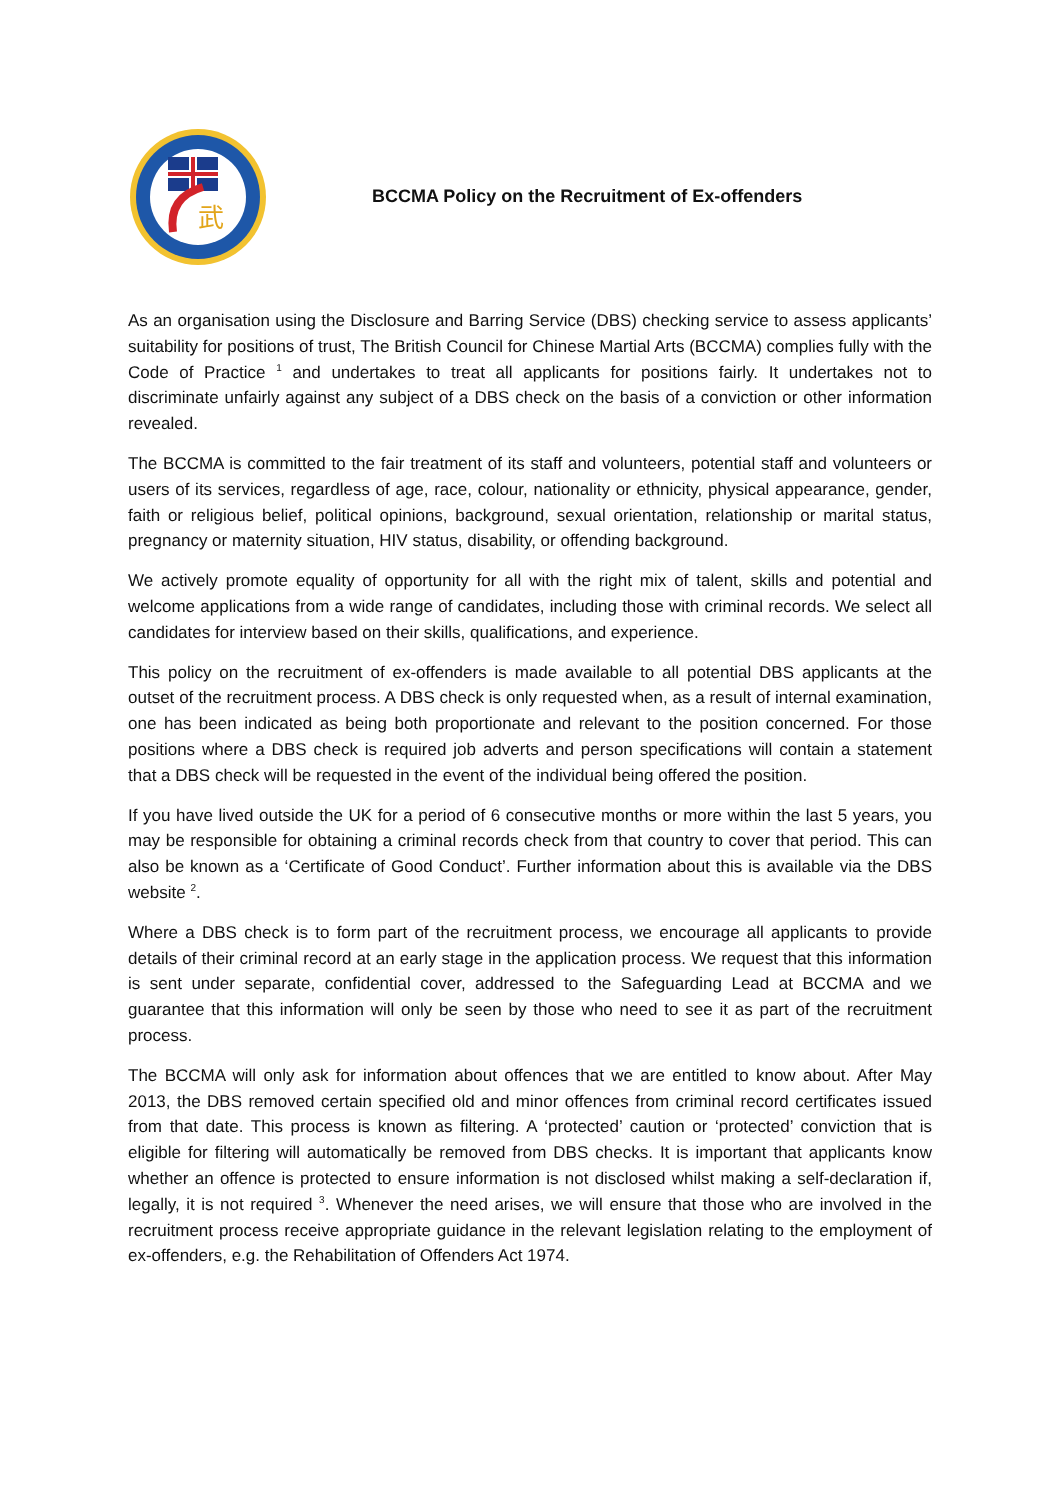武
BCCMA Policy on the Recruitment of Ex-offenders
As an organisation using the Disclosure and Barring Service (DBS) checking service to assess applicants’ suitability for positions of trust, The British Council for Chinese Martial Arts (BCCMA) complies fully with the Code of Practice <sup>1</sup> and undertakes to treat all applicants for positions fairly. It undertakes not to discriminate unfairly against any subject of a DBS check on the basis of a conviction or other information revealed.
The BCCMA is committed to the fair treatment of its staff and volunteers, potential staff and volunteers or users of its services, regardless of age, race, colour, nationality or ethnicity, physical appearance, gender, faith or religious belief, political opinions, background, sexual orientation, relationship or marital status, pregnancy or maternity situation, HIV status, disability, or offending background.
We actively promote equality of opportunity for all with the right mix of talent, skills and potential and welcome applications from a wide range of candidates, including those with criminal records. We select all candidates for interview based on their skills, qualifications, and experience.
This policy on the recruitment of ex-offenders is made available to all potential DBS applicants at the outset of the recruitment process. A DBS check is only requested when, as a result of internal examination, one has been indicated as being both proportionate and relevant to the position concerned. For those positions where a DBS check is required job adverts and person specifications will contain a statement that a DBS check will be requested in the event of the individual being offered the position.
If you have lived outside the UK for a period of 6 consecutive months or more within the last 5 years, you may be responsible for obtaining a criminal records check from that country to cover that period. This can also be known as a ‘Certificate of Good Conduct’. Further information about this is available via the DBS website <sup>2</sup>.
Where a DBS check is to form part of the recruitment process, we encourage all applicants to provide details of their criminal record at an early stage in the application process. We request that this information is sent under separate, confidential cover, addressed to the Safeguarding Lead at BCCMA and we guarantee that this information will only be seen by those who need to see it as part of the recruitment process.
The BCCMA will only ask for information about offences that we are entitled to know about. After May 2013, the DBS removed certain specified old and minor offences from criminal record certificates issued from that date. This process is known as filtering. A ‘protected’ caution or ‘protected’ conviction that is eligible for filtering will automatically be removed from DBS checks. It is important that applicants know whether an offence is protected to ensure information is not disclosed whilst making a self-declaration if, legally, it is not required <sup>3</sup>. Whenever the need arises, we will ensure that those who are involved in the recruitment process receive appropriate guidance in the relevant legislation relating to the employment of ex-offenders, e.g. the Rehabilitation of Offenders Act 1974.